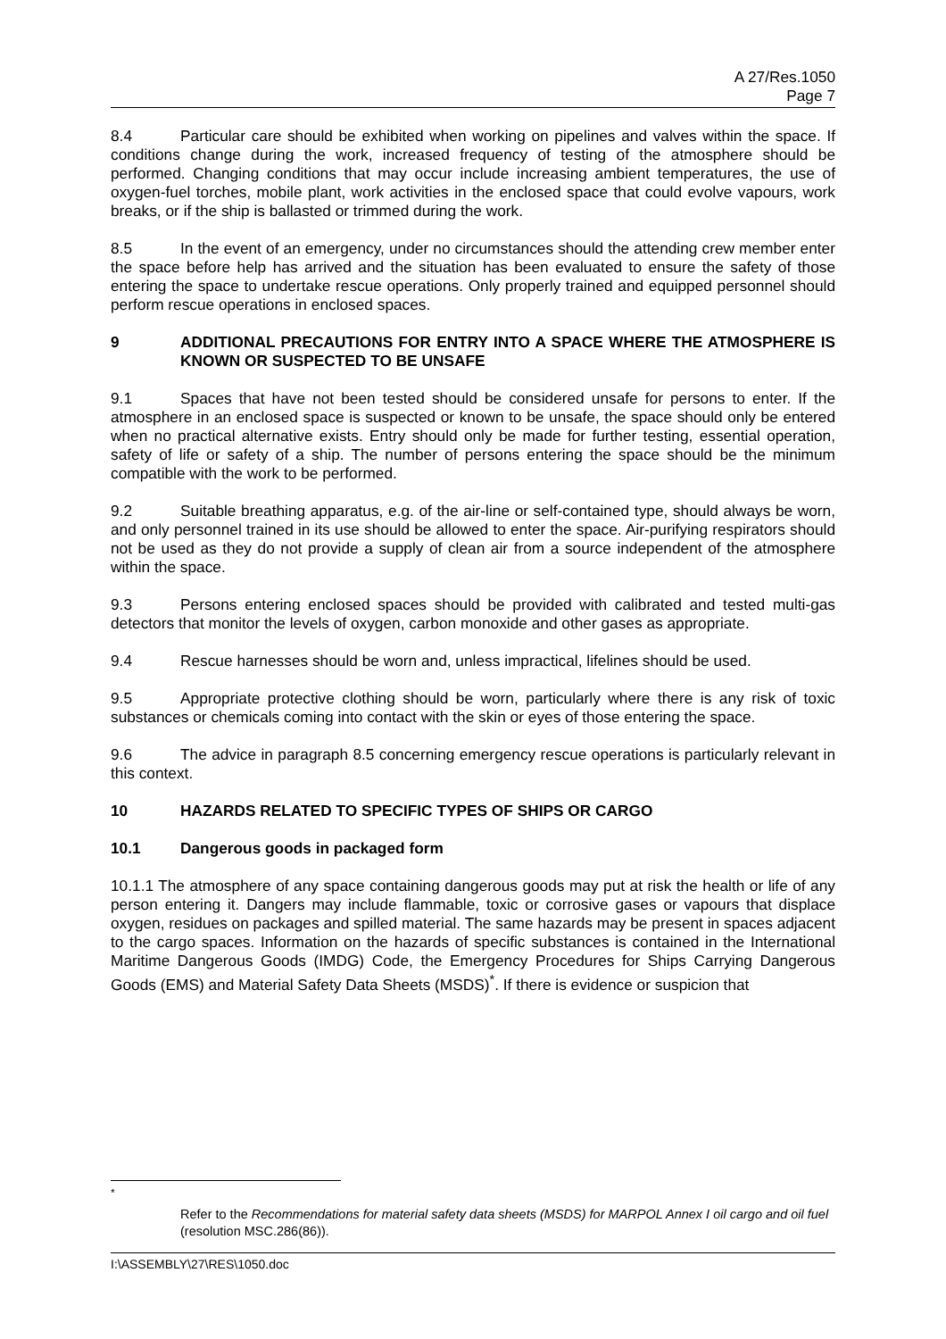A 27/Res.1050
Page 7
8.4 Particular care should be exhibited when working on pipelines and valves within the space. If conditions change during the work, increased frequency of testing of the atmosphere should be performed. Changing conditions that may occur include increasing ambient temperatures, the use of oxygen-fuel torches, mobile plant, work activities in the enclosed space that could evolve vapours, work breaks, or if the ship is ballasted or trimmed during the work.
8.5 In the event of an emergency, under no circumstances should the attending crew member enter the space before help has arrived and the situation has been evaluated to ensure the safety of those entering the space to undertake rescue operations. Only properly trained and equipped personnel should perform rescue operations in enclosed spaces.
9 ADDITIONAL PRECAUTIONS FOR ENTRY INTO A SPACE WHERE THE ATMOSPHERE IS KNOWN OR SUSPECTED TO BE UNSAFE
9.1 Spaces that have not been tested should be considered unsafe for persons to enter. If the atmosphere in an enclosed space is suspected or known to be unsafe, the space should only be entered when no practical alternative exists. Entry should only be made for further testing, essential operation, safety of life or safety of a ship. The number of persons entering the space should be the minimum compatible with the work to be performed.
9.2 Suitable breathing apparatus, e.g. of the air-line or self-contained type, should always be worn, and only personnel trained in its use should be allowed to enter the space. Air-purifying respirators should not be used as they do not provide a supply of clean air from a source independent of the atmosphere within the space.
9.3 Persons entering enclosed spaces should be provided with calibrated and tested multi-gas detectors that monitor the levels of oxygen, carbon monoxide and other gases as appropriate.
9.4 Rescue harnesses should be worn and, unless impractical, lifelines should be used.
9.5 Appropriate protective clothing should be worn, particularly where there is any risk of toxic substances or chemicals coming into contact with the skin or eyes of those entering the space.
9.6 The advice in paragraph 8.5 concerning emergency rescue operations is particularly relevant in this context.
10 HAZARDS RELATED TO SPECIFIC TYPES OF SHIPS OR CARGO
10.1 Dangerous goods in packaged form
10.1.1 The atmosphere of any space containing dangerous goods may put at risk the health or life of any person entering it. Dangers may include flammable, toxic or corrosive gases or vapours that displace oxygen, residues on packages and spilled material. The same hazards may be present in spaces adjacent to the cargo spaces. Information on the hazards of specific substances is contained in the International Maritime Dangerous Goods (IMDG) Code, the Emergency Procedures for Ships Carrying Dangerous Goods (EMS) and Material Safety Data Sheets (MSDS)<sup>*</sup>. If there is evidence or suspicion that
<sup>*</sup>
Refer to the Recommendations for material safety data sheets (MSDS) for MARPOL Annex I oil cargo and oil fuel (resolution MSC.286(86)).
I:\ASSEMBLY\27\RES\1050.doc